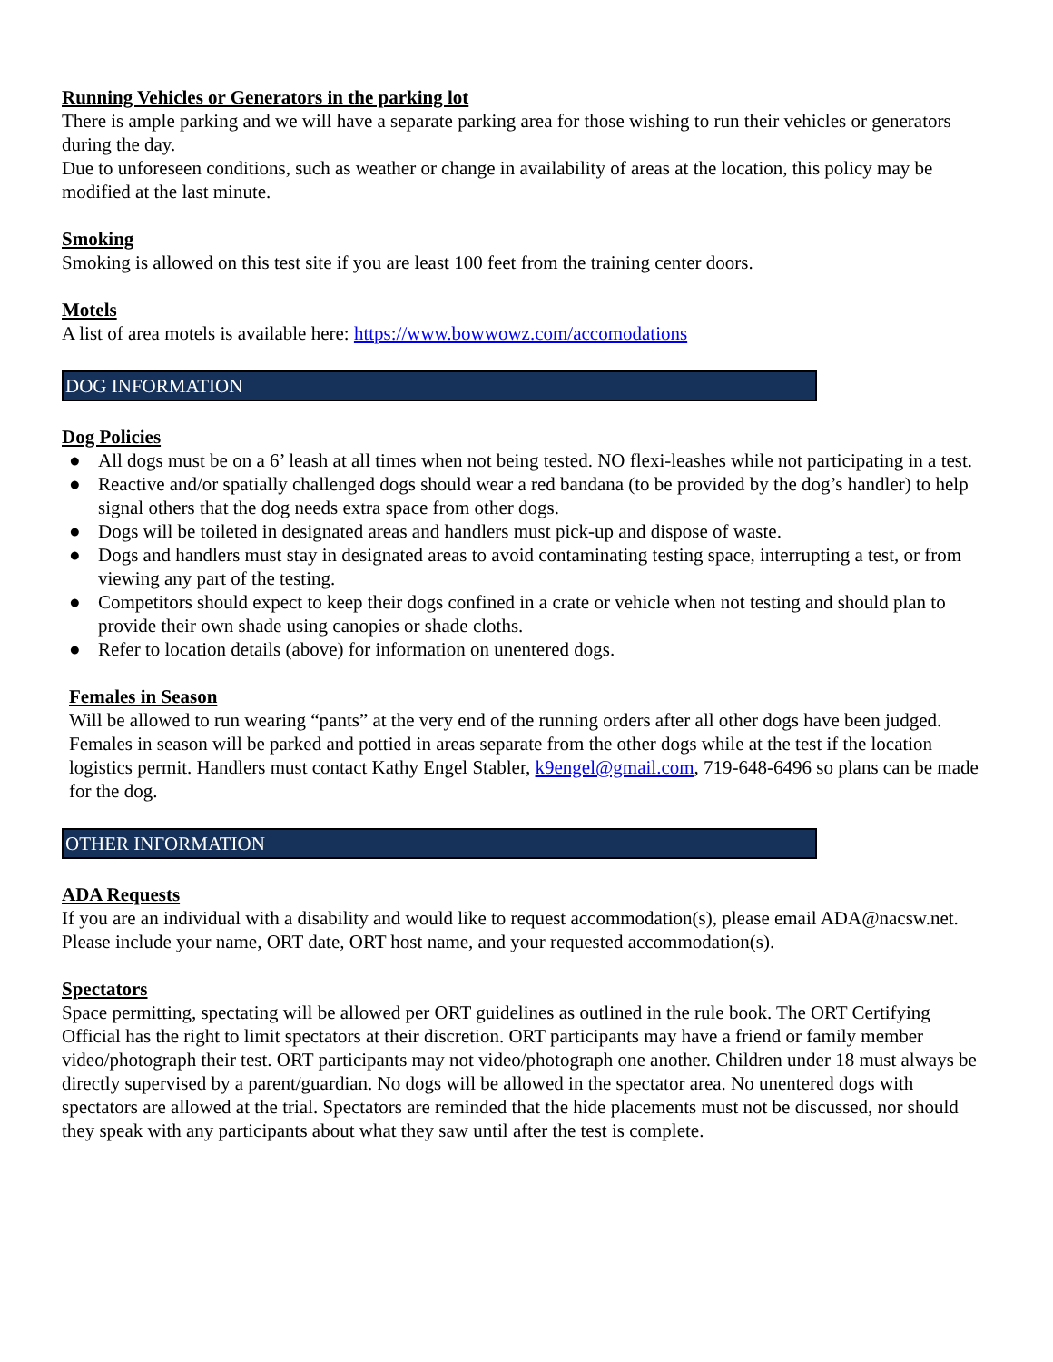Running Vehicles or Generators in the parking lot
There is ample parking and we will have a separate parking area for those wishing to run their vehicles or generators during the day.
Due to unforeseen conditions, such as weather or change in availability of areas at the location, this policy may be modified at the last minute.
Smoking
Smoking is allowed on this test site if you are least 100 feet from the training center doors.
Motels
A list of area motels is available here: https://www.bowwowz.com/accomodations
DOG INFORMATION
Dog Policies
● All dogs must be on a 6’ leash at all times when not being tested. NO flexi-leashes while not participating in a test.
● Reactive and/or spatially challenged dogs should wear a red bandana (to be provided by the dog’s handler) to help signal others that the dog needs extra space from other dogs.
● Dogs will be toileted in designated areas and handlers must pick-up and dispose of waste.
● Dogs and handlers must stay in designated areas to avoid contaminating testing space, interrupting a test, or from viewing any part of the testing.
● Competitors should expect to keep their dogs confined in a crate or vehicle when not testing and should plan to provide their own shade using canopies or shade cloths.
● Refer to location details (above) for information on unentered dogs.
Females in Season
Will be allowed to run wearing “pants” at the very end of the running orders after all other dogs have been judged. Females in season will be parked and pottied in areas separate from the other dogs while at the test if the location logistics permit. Handlers must contact Kathy Engel Stabler, k9engel@gmail.com, 719-648-6496 so plans can be made for the dog.
OTHER INFORMATION
ADA Requests
If you are an individual with a disability and would like to request accommodation(s), please email ADA@nacsw.net. Please include your name, ORT date, ORT host name, and your requested accommodation(s).
Spectators
Space permitting, spectating will be allowed per ORT guidelines as outlined in the rule book. The ORT Certifying Official has the right to limit spectators at their discretion. ORT participants may have a friend or family member video/photograph their test. ORT participants may not video/photograph one another. Children under 18 must always be directly supervised by a parent/guardian. No dogs will be allowed in the spectator area. No unentered dogs with spectators are allowed at the trial. Spectators are reminded that the hide placements must not be discussed, nor should they speak with any participants about what they saw until after the test is complete.